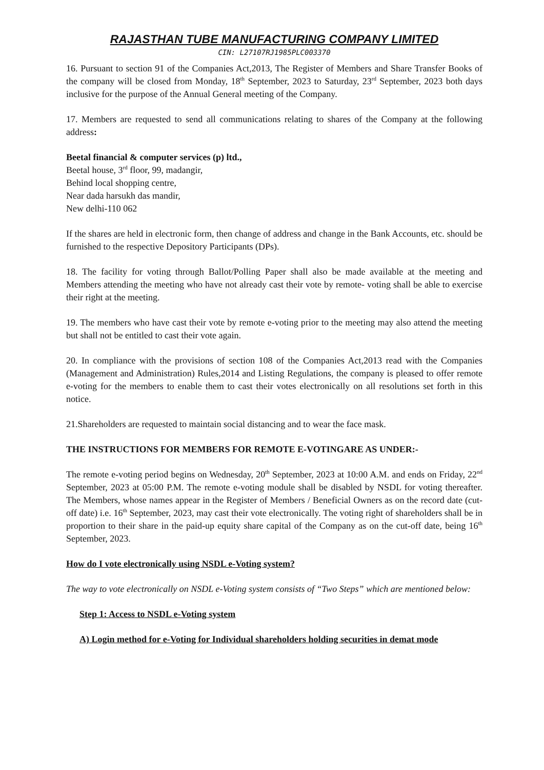RAJASTHAN TUBE MANUFACTURING COMPANY LIMITED
CIN: L27107RJ1985PLC003370
16. Pursuant to section 91 of the Companies Act,2013, The Register of Members and Share Transfer Books of the company will be closed from Monday, 18<sup>th</sup> September, 2023 to Saturday, 23<sup>rd</sup> September, 2023 both days inclusive for the purpose of the Annual General meeting of the Company.
17. Members are requested to send all communications relating to shares of the Company at the following address:
Beetal financial & computer services (p) ltd.,
Beetal house, 3<sup>rd</sup> floor, 99, madangir,
Behind local shopping centre,
Near dada harsukh das mandir,
New delhi-110 062
If the shares are held in electronic form, then change of address and change in the Bank Accounts, etc. should be furnished to the respective Depository Participants (DPs).
18. The facility for voting through Ballot/Polling Paper shall also be made available at the meeting and Members attending the meeting who have not already cast their vote by remote- voting shall be able to exercise their right at the meeting.
19. The members who have cast their vote by remote e-voting prior to the meeting may also attend the meeting but shall not be entitled to cast their vote again.
20. In compliance with the provisions of section 108 of the Companies Act,2013 read with the Companies (Management and Administration) Rules,2014 and Listing Regulations, the company is pleased to offer remote e-voting for the members to enable them to cast their votes electronically on all resolutions set forth in this notice.
21.Shareholders are requested to maintain social distancing and to wear the face mask.
THE INSTRUCTIONS FOR MEMBERS FOR REMOTE E-VOTINGARE AS UNDER:-
The remote e-voting period begins on Wednesday, 20<sup>th</sup> September, 2023 at 10:00 A.M. and ends on Friday, 22<sup>nd</sup> September, 2023 at 05:00 P.M. The remote e-voting module shall be disabled by NSDL for voting thereafter. The Members, whose names appear in the Register of Members / Beneficial Owners as on the record date (cut-off date) i.e. 16<sup>th</sup> September, 2023, may cast their vote electronically. The voting right of shareholders shall be in proportion to their share in the paid-up equity share capital of the Company as on the cut-off date, being 16<sup>th</sup> September, 2023.
How do I vote electronically using NSDL e-Voting system?
The way to vote electronically on NSDL e-Voting system consists of “Two Steps” which are mentioned below:
Step 1: Access to NSDL e-Voting system
A) Login method for e-Voting for Individual shareholders holding securities in demat mode